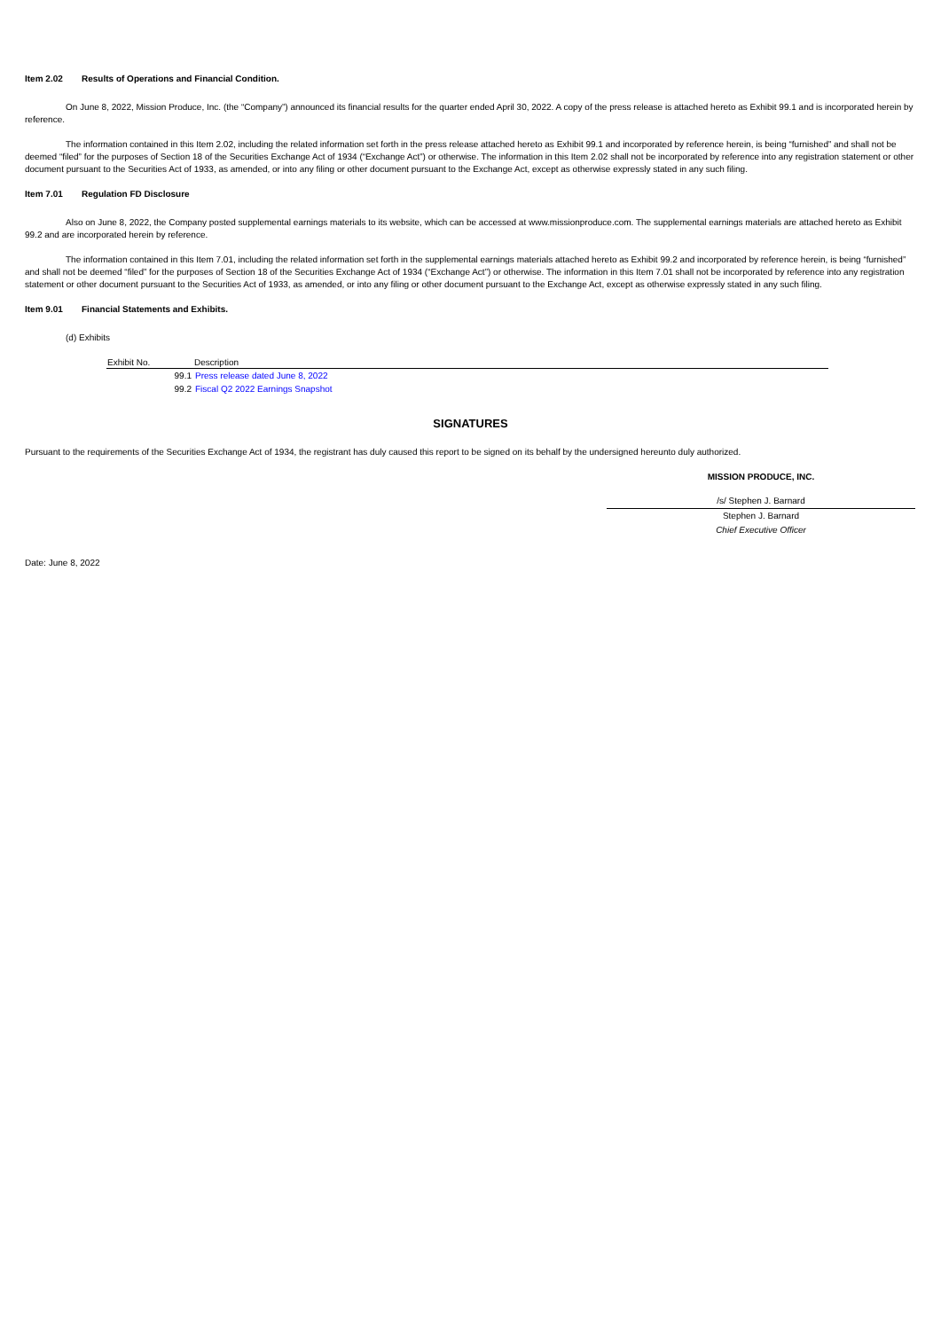Item 2.02 Results of Operations and Financial Condition.
On June 8, 2022, Mission Produce, Inc. (the “Company”) announced its financial results for the quarter ended April 30, 2022. A copy of the press release is attached hereto as Exhibit 99.1 and is incorporated herein by reference.
The information contained in this Item 2.02, including the related information set forth in the press release attached hereto as Exhibit 99.1 and incorporated by reference herein, is being “furnished” and shall not be deemed “filed” for the purposes of Section 18 of the Securities Exchange Act of 1934 (“Exchange Act”) or otherwise. The information in this Item 2.02 shall not be incorporated by reference into any registration statement or other document pursuant to the Securities Act of 1933, as amended, or into any filing or other document pursuant to the Exchange Act, except as otherwise expressly stated in any such filing.
Item 7.01 Regulation FD Disclosure
Also on June 8, 2022, the Company posted supplemental earnings materials to its website, which can be accessed at www.missionproduce.com. The supplemental earnings materials are attached hereto as Exhibit 99.2 and are incorporated herein by reference.
The information contained in this Item 7.01, including the related information set forth in the supplemental earnings materials attached hereto as Exhibit 99.2 and incorporated by reference herein, is being “furnished” and shall not be deemed “filed” for the purposes of Section 18 of the Securities Exchange Act of 1934 (“Exchange Act”) or otherwise. The information in this Item 7.01 shall not be incorporated by reference into any registration statement or other document pursuant to the Securities Act of 1933, as amended, or into any filing or other document pursuant to the Exchange Act, except as otherwise expressly stated in any such filing.
Item 9.01 Financial Statements and Exhibits.
(d) Exhibits
| Exhibit No. | Description |
| --- | --- |
| 99.1 | Press release dated June 8, 2022 |
| 99.2 | Fiscal Q2 2022 Earnings Snapshot |
SIGNATURES
Pursuant to the requirements of the Securities Exchange Act of 1934, the registrant has duly caused this report to be signed on its behalf by the undersigned hereunto duly authorized.
MISSION PRODUCE, INC.
/s/ Stephen J. Barnard
Stephen J. Barnard
Chief Executive Officer
Date: June 8, 2022